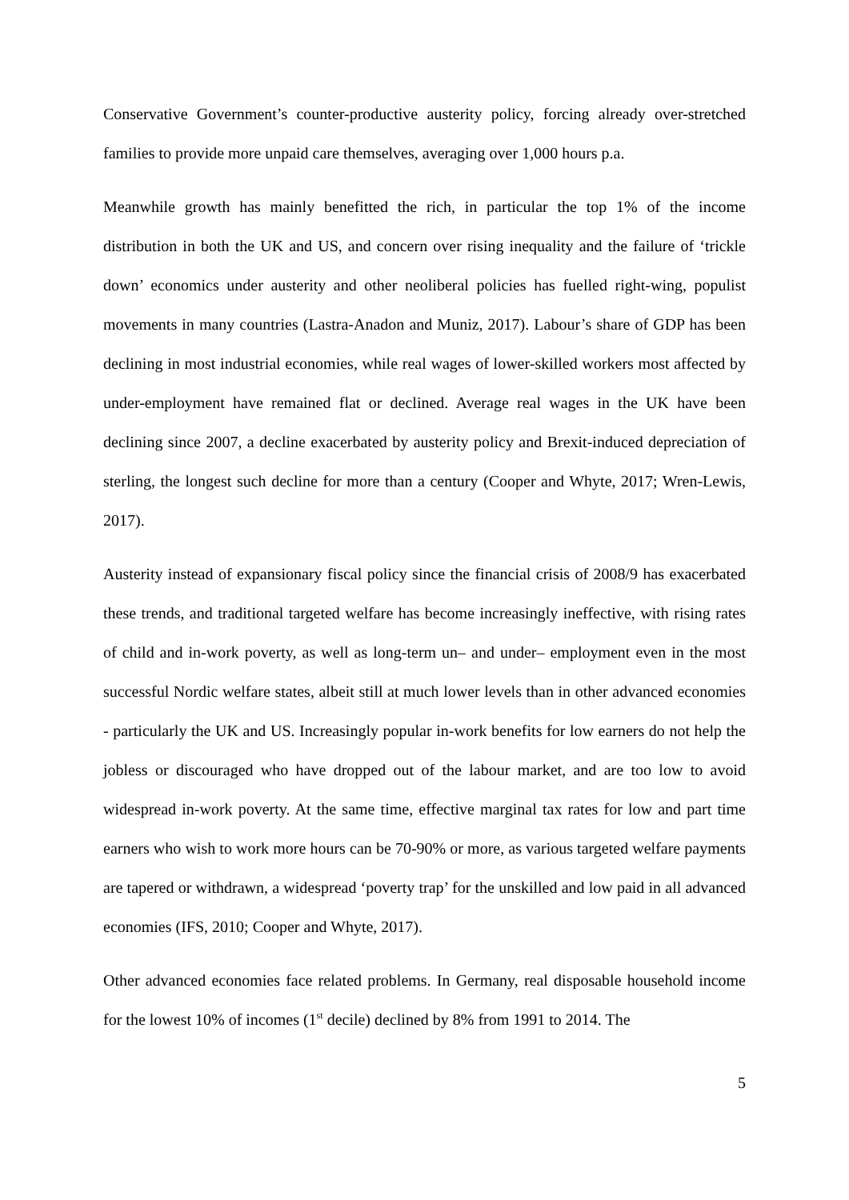Conservative Government’s counter-productive austerity policy, forcing already over-stretched families to provide more unpaid care themselves, averaging over 1,000 hours p.a.
Meanwhile growth has mainly benefitted the rich, in particular the top 1% of the income distribution in both the UK and US, and concern over rising inequality and the failure of ‘trickle down’ economics under austerity and other neoliberal policies has fuelled right-wing, populist movements in many countries (Lastra-Anadon and Muniz, 2017). Labour’s share of GDP has been declining in most industrial economies, while real wages of lower-skilled workers most affected by under-employment have remained flat or declined. Average real wages in the UK have been declining since 2007, a decline exacerbated by austerity policy and Brexit-induced depreciation of sterling, the longest such decline for more than a century (Cooper and Whyte, 2017; Wren-Lewis, 2017).
Austerity instead of expansionary fiscal policy since the financial crisis of 2008/9 has exacerbated these trends, and traditional targeted welfare has become increasingly ineffective, with rising rates of child and in-work poverty, as well as long-term un– and under– employment even in the most successful Nordic welfare states, albeit still at much lower levels than in other advanced economies - particularly the UK and US. Increasingly popular in-work benefits for low earners do not help the jobless or discouraged who have dropped out of the labour market, and are too low to avoid widespread in-work poverty. At the same time, effective marginal tax rates for low and part time earners who wish to work more hours can be 70-90% or more, as various targeted welfare payments are tapered or withdrawn, a widespread ‘poverty trap’ for the unskilled and low paid in all advanced economies (IFS, 2010; Cooper and Whyte, 2017).
Other advanced economies face related problems. In Germany, real disposable household income for the lowest 10% of incomes (1<sup>st</sup> decile) declined by 8% from 1991 to 2014. The
5